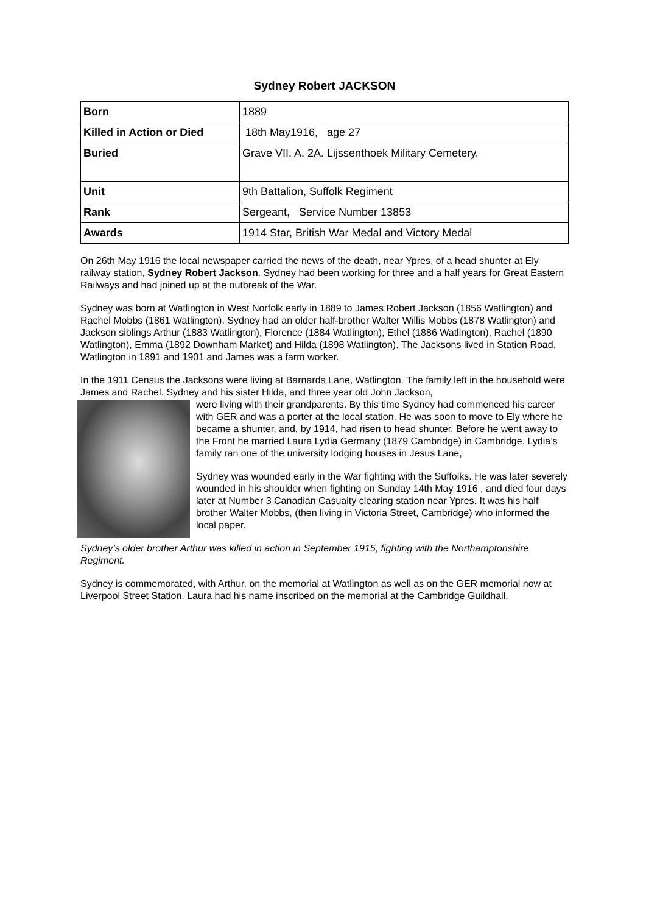Sydney Robert JACKSON
| Born | 1889 |
| Killed in Action or Died | 18th May1916, age 27 |
| Buried | Grave VII. A. 2A. Lijssenthoek Military Cemetery, |
| Unit | 9th Battalion, Suffolk Regiment |
| Rank | Sergeant, Service Number 13853 |
| Awards | 1914 Star, British War Medal and Victory Medal |
On 26th May 1916 the local newspaper carried the news of the death, near Ypres, of a head shunter at Ely railway station, Sydney Robert Jackson. Sydney had been working for three and a half years for Great Eastern Railways and had joined up at the outbreak of the War.
Sydney was born at Watlington in West Norfolk early in 1889 to James Robert Jackson (1856 Watlington) and Rachel Mobbs (1861 Watlington). Sydney had an older half-brother Walter Willis Mobbs (1878 Watlington) and Jackson siblings Arthur (1883 Watlington), Florence (1884 Watlington), Ethel (1886 Watlington), Rachel (1890 Watlington), Emma (1892 Downham Market) and Hilda (1898 Watlington). The Jacksons lived in Station Road, Watlington in 1891 and 1901 and James was a farm worker.
In the 1911 Census the Jacksons were living at Barnards Lane, Watlington. The family left in the household were James and Rachel. Sydney and his sister Hilda, and three year old John Jackson,
were living with their grandparents. By this time Sydney had commenced his career with GER and was a porter at the local station. He was soon to move to Ely where he became a shunter, and, by 1914, had risen to head shunter. Before he went away to the Front he married Laura Lydia Germany (1879 Cambridge) in Cambridge. Lydia’s family ran one of the university lodging houses in Jesus Lane,
Sydney was wounded early in the War fighting with the Suffolks. He was later severely wounded in his shoulder when fighting on Sunday 14th May 1916 , and died four days later at Number 3 Canadian Casualty clearing station near Ypres. It was his half brother Walter Mobbs, (then living in Victoria Street, Cambridge) who informed the local paper.
Sydney’s older brother Arthur was killed in action in September 1915, fighting with the Northamptonshire Regiment.
Sydney is commemorated, with Arthur, on the memorial at Watlington as well as on the GER memorial now at Liverpool Street Station. Laura had his name inscribed on the memorial at the Cambridge Guildhall.